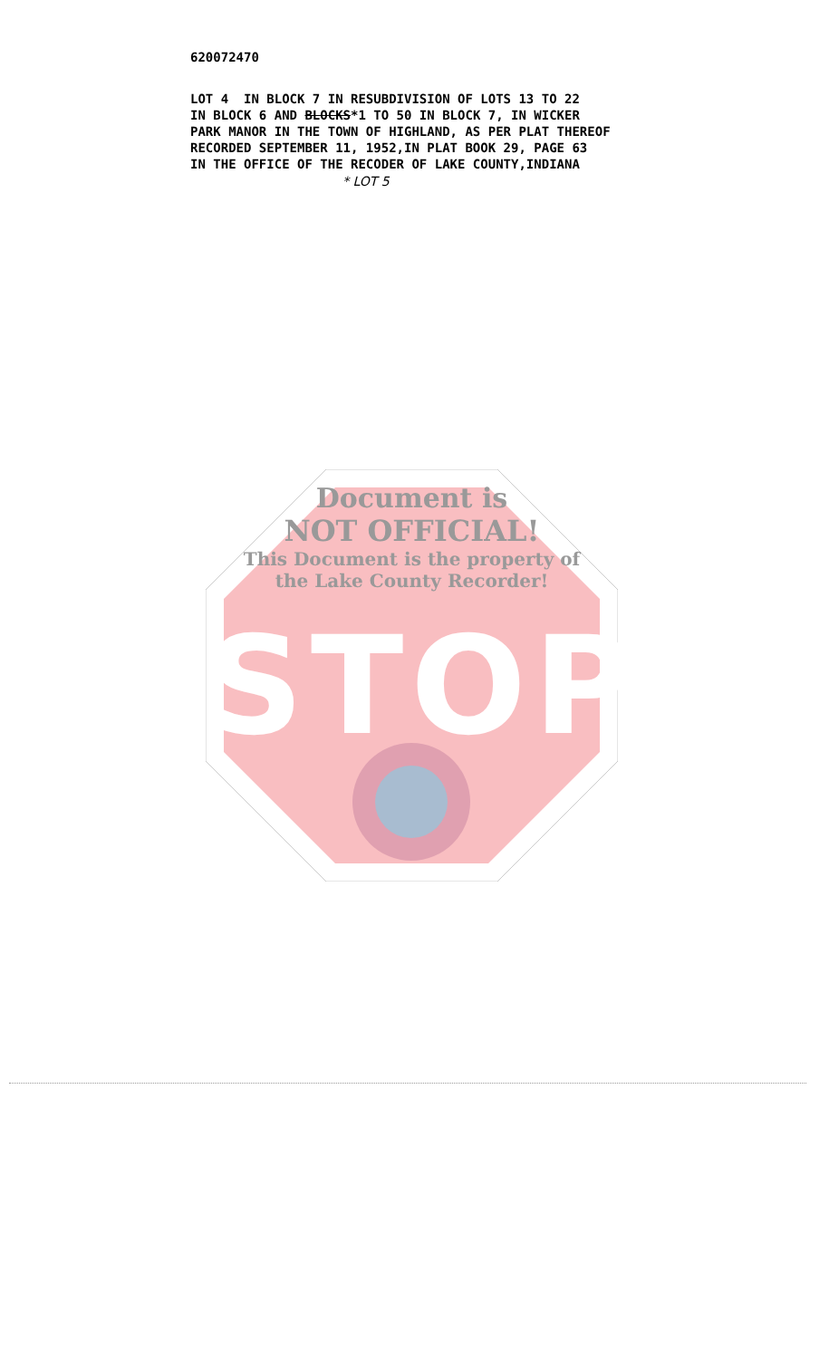620072470
LOT 4 IN BLOCK 7 IN RESUBDIVISION OF LOTS 13 TO 22 IN BLOCK 6 AND BLOCKS*1 TO 50 IN BLOCK 7, IN WICKER PARK MANOR IN THE TOWN OF HIGHLAND, AS PER PLAT THEREOF RECORDED SEPTEMBER 11, 1952,IN PLAT BOOK 29, PAGE 63 IN THE OFFICE OF THE RECODER OF LAKE COUNTY,INDIANA
* LOT 5
Document is
NOT OFFICIAL!
This Document is the property of
the Lake County Recorder!
STOP